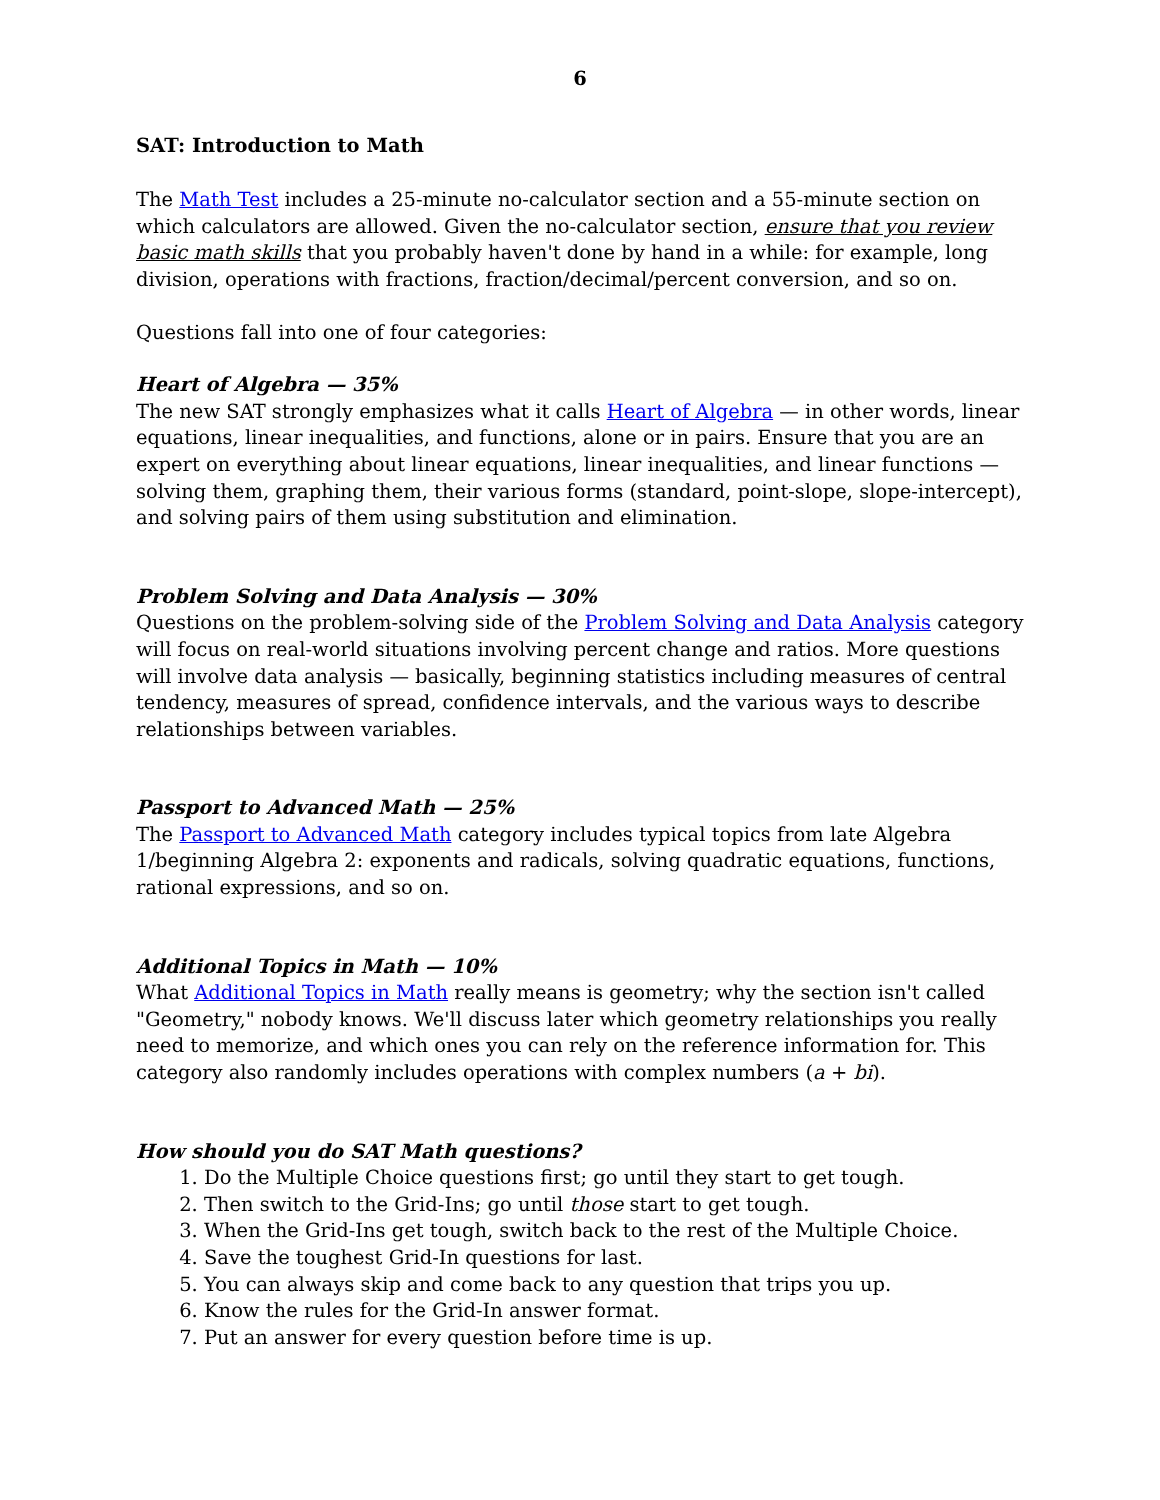6
SAT: Introduction to Math
The Math Test includes a 25-minute no-calculator section and a 55-minute section on which calculators are allowed. Given the no-calculator section, ensure that you review basic math skills that you probably haven't done by hand in a while: for example, long division, operations with fractions, fraction/decimal/percent conversion, and so on.
Questions fall into one of four categories:
Heart of Algebra — 35%
The new SAT strongly emphasizes what it calls Heart of Algebra — in other words, linear equations, linear inequalities, and functions, alone or in pairs. Ensure that you are an expert on everything about linear equations, linear inequalities, and linear functions — solving them, graphing them, their various forms (standard, point-slope, slope-intercept), and solving pairs of them using substitution and elimination.
Problem Solving and Data Analysis — 30%
Questions on the problem-solving side of the Problem Solving and Data Analysis category will focus on real-world situations involving percent change and ratios. More questions will involve data analysis — basically, beginning statistics including measures of central tendency, measures of spread, confidence intervals, and the various ways to describe relationships between variables.
Passport to Advanced Math — 25%
The Passport to Advanced Math category includes typical topics from late Algebra 1/beginning Algebra 2: exponents and radicals, solving quadratic equations, functions, rational expressions, and so on.
Additional Topics in Math — 10%
What Additional Topics in Math really means is geometry; why the section isn't called "Geometry," nobody knows. We'll discuss later which geometry relationships you really need to memorize, and which ones you can rely on the reference information for. This category also randomly includes operations with complex numbers (a + bi).
How should you do SAT Math questions?
1. Do the Multiple Choice questions first; go until they start to get tough.
2. Then switch to the Grid-Ins; go until those start to get tough.
3. When the Grid-Ins get tough, switch back to the rest of the Multiple Choice.
4. Save the toughest Grid-In questions for last.
5. You can always skip and come back to any question that trips you up.
6. Know the rules for the Grid-In answer format.
7. Put an answer for every question before time is up.